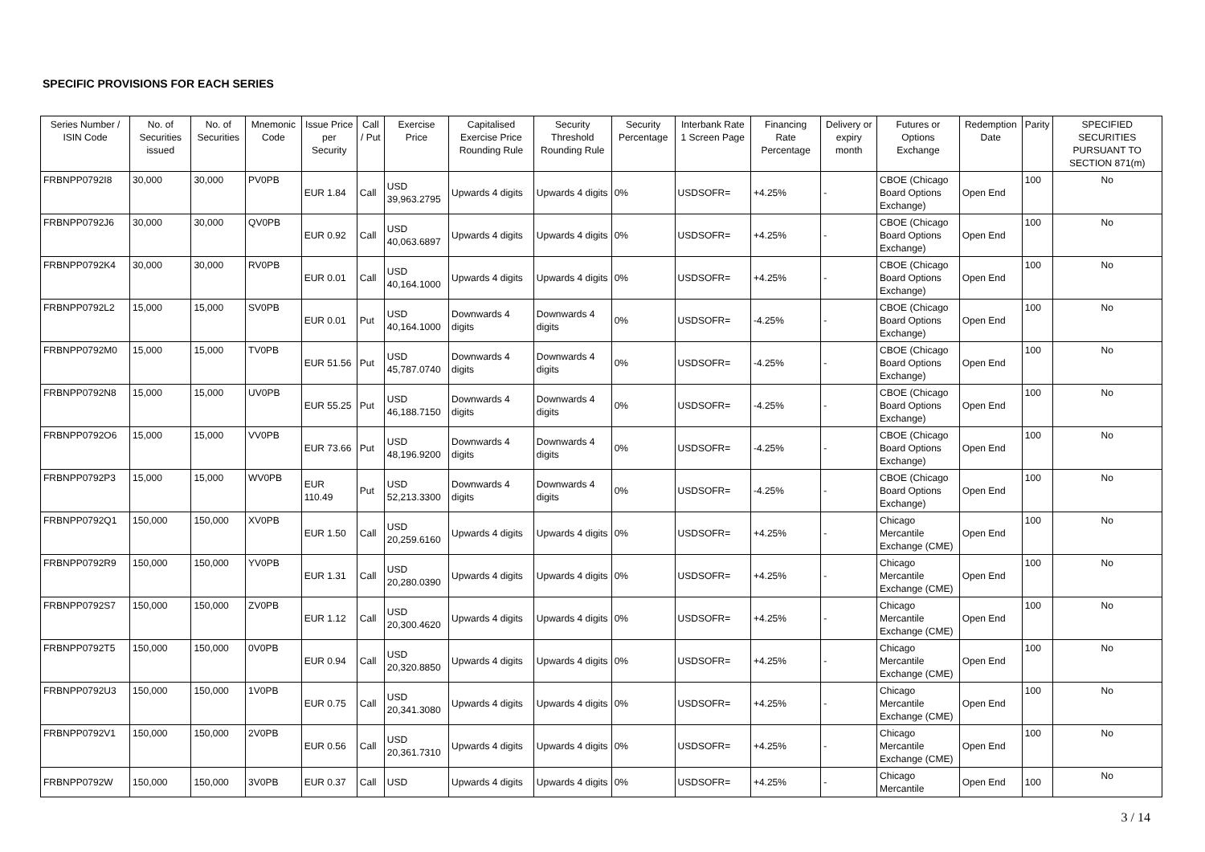SPECIFIC PROVISIONS FOR EACH SERIES
| Series Number / ISIN Code | No. of Securities issued | No. of Securities | Mnemonic Code | Issue Price per Security | Call / Put | Exercise Price | Capitalised Exercise Price Rounding Rule | Security Threshold Rounding Rule | Security Percentage | Interbank Rate 1 Screen Page | Financing Rate Percentage | Delivery or expiry month | Futures or Options Exchange | Redemption Date | Parity | SPECIFIED SECURITIES PURSUANT TO SECTION 871(m) |
| --- | --- | --- | --- | --- | --- | --- | --- | --- | --- | --- | --- | --- | --- | --- | --- | --- |
| FRBNPP0792I8 | 30,000 | 30,000 | PV0PB | EUR 1.84 | Call | USD 39,963.2795 | Upwards 4 digits | Upwards 4 digits | 0% | USDSOFR= | +4.25% | - | CBOE (Chicago Board Options Exchange) | Open End | 100 | No |
| FRBNPP0792J6 | 30,000 | 30,000 | QV0PB | EUR 0.92 | Call | USD 40,063.6897 | Upwards 4 digits | Upwards 4 digits | 0% | USDSOFR= | +4.25% | - | CBOE (Chicago Board Options Exchange) | Open End | 100 | No |
| FRBNPP0792K4 | 30,000 | 30,000 | RV0PB | EUR 0.01 | Call | USD 40,164.1000 | Upwards 4 digits | Upwards 4 digits | 0% | USDSOFR= | +4.25% | - | CBOE (Chicago Board Options Exchange) | Open End | 100 | No |
| FRBNPP0792L2 | 15,000 | 15,000 | SV0PB | EUR 0.01 | Put | USD 40,164.1000 | Downwards 4 digits | Downwards 4 digits | 0% | USDSOFR= | -4.25% | - | CBOE (Chicago Board Options Exchange) | Open End | 100 | No |
| FRBNPP0792M0 | 15,000 | 15,000 | TV0PB | EUR 51.56 | Put | USD 45,787.0740 | Downwards 4 digits | Downwards 4 digits | 0% | USDSOFR= | -4.25% | - | CBOE (Chicago Board Options Exchange) | Open End | 100 | No |
| FRBNPP0792N8 | 15,000 | 15,000 | UV0PB | EUR 55.25 | Put | USD 46,188.7150 | Downwards 4 digits | Downwards 4 digits | 0% | USDSOFR= | -4.25% | - | CBOE (Chicago Board Options Exchange) | Open End | 100 | No |
| FRBNPP0792O6 | 15,000 | 15,000 | VV0PB | EUR 73.66 | Put | USD 48,196.9200 | Downwards 4 digits | Downwards 4 digits | 0% | USDSOFR= | -4.25% | - | CBOE (Chicago Board Options Exchange) | Open End | 100 | No |
| FRBNPP0792P3 | 15,000 | 15,000 | WV0PB | EUR 110.49 | Put | USD 52,213.3300 | Downwards 4 digits | Downwards 4 digits | 0% | USDSOFR= | -4.25% | - | CBOE (Chicago Board Options Exchange) | Open End | 100 | No |
| FRBNPP0792Q1 | 150,000 | 150,000 | XV0PB | EUR 1.50 | Call | USD 20,259.6160 | Upwards 4 digits | Upwards 4 digits | 0% | USDSOFR= | +4.25% | - | Chicago Mercantile Exchange (CME) | Open End | 100 | No |
| FRBNPP0792R9 | 150,000 | 150,000 | YV0PB | EUR 1.31 | Call | USD 20,280.0390 | Upwards 4 digits | Upwards 4 digits | 0% | USDSOFR= | +4.25% | - | Chicago Mercantile Exchange (CME) | Open End | 100 | No |
| FRBNPP0792S7 | 150,000 | 150,000 | ZV0PB | EUR 1.12 | Call | USD 20,300.4620 | Upwards 4 digits | Upwards 4 digits | 0% | USDSOFR= | +4.25% | - | Chicago Mercantile Exchange (CME) | Open End | 100 | No |
| FRBNPP0792T5 | 150,000 | 150,000 | 0V0PB | EUR 0.94 | Call | USD 20,320.8850 | Upwards 4 digits | Upwards 4 digits | 0% | USDSOFR= | +4.25% | - | Chicago Mercantile Exchange (CME) | Open End | 100 | No |
| FRBNPP0792U3 | 150,000 | 150,000 | 1V0PB | EUR 0.75 | Call | USD 20,341.3080 | Upwards 4 digits | Upwards 4 digits | 0% | USDSOFR= | +4.25% | - | Chicago Mercantile Exchange (CME) | Open End | 100 | No |
| FRBNPP0792V1 | 150,000 | 150,000 | 2V0PB | EUR 0.56 | Call | USD 20,361.7310 | Upwards 4 digits | Upwards 4 digits | 0% | USDSOFR= | +4.25% | - | Chicago Mercantile Exchange (CME) | Open End | 100 | No |
| FRBNPP0792W | 150,000 | 150,000 | 3V0PB | EUR 0.37 | Call | USD | Upwards 4 digits | Upwards 4 digits | 0% | USDSOFR= | +4.25% | - | Chicago Mercantile | Open End | 100 | No |
3 / 14